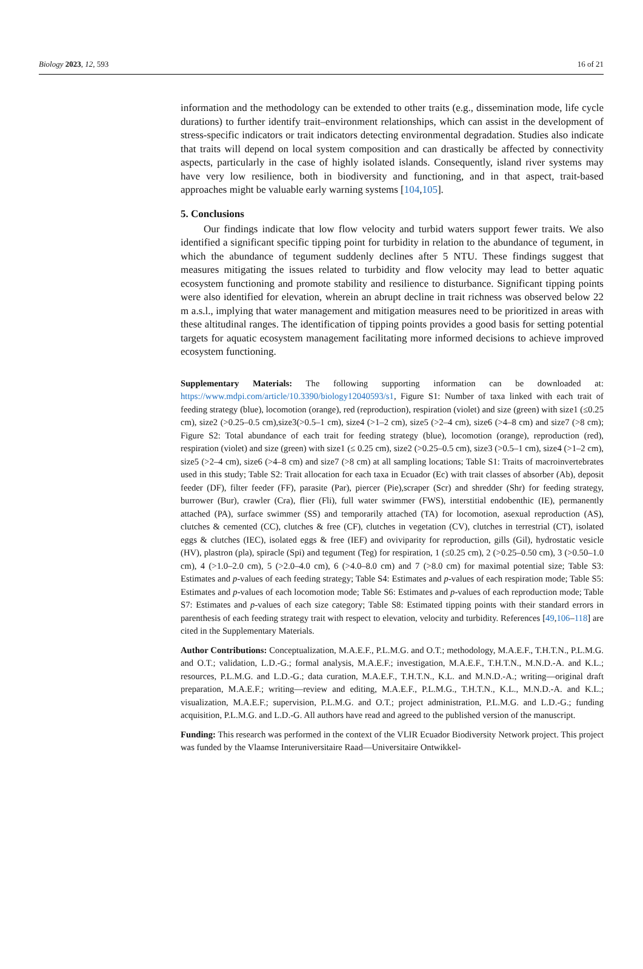Biology 2023, 12, 593 16 of 21
information and the methodology can be extended to other traits (e.g., dissemination mode, life cycle durations) to further identify trait–environment relationships, which can assist in the development of stress-specific indicators or trait indicators detecting environmental degradation. Studies also indicate that traits will depend on local system composition and can drastically be affected by connectivity aspects, particularly in the case of highly isolated islands. Consequently, island river systems may have very low resilience, both in biodiversity and functioning, and in that aspect, trait-based approaches might be valuable early warning systems [104,105].
5. Conclusions
Our findings indicate that low flow velocity and turbid waters support fewer traits. We also identified a significant specific tipping point for turbidity in relation to the abundance of tegument, in which the abundance of tegument suddenly declines after 5 NTU. These findings suggest that measures mitigating the issues related to turbidity and flow velocity may lead to better aquatic ecosystem functioning and promote stability and resilience to disturbance. Significant tipping points were also identified for elevation, wherein an abrupt decline in trait richness was observed below 22 m a.s.l., implying that water management and mitigation measures need to be prioritized in areas with these altitudinal ranges. The identification of tipping points provides a good basis for setting potential targets for aquatic ecosystem management facilitating more informed decisions to achieve improved ecosystem functioning.
Supplementary Materials: The following supporting information can be downloaded at: https://www.mdpi.com/article/10.3390/biology12040593/s1, Figure S1: Number of taxa linked with each trait of feeding strategy (blue), locomotion (orange), red (reproduction), respiration (violet) and size (green) with size1 (≤0.25 cm), size2 (>0.25–0.5 cm),size3(>0.5–1 cm), size4 (>1–2 cm), size5 (>2–4 cm), size6 (>4–8 cm) and size7 (>8 cm); Figure S2: Total abundance of each trait for feeding strategy (blue), locomotion (orange), reproduction (red), respiration (violet) and size (green) with size1 (≤ 0.25 cm), size2 (>0.25–0.5 cm), size3 (>0.5–1 cm), size4 (>1–2 cm), size5 (>2–4 cm), size6 (>4–8 cm) and size7 (>8 cm) at all sampling locations; Table S1: Traits of macroinvertebrates used in this study; Table S2: Trait allocation for each taxa in Ecuador (Ec) with trait classes of absorber (Ab), deposit feeder (DF), filter feeder (FF), parasite (Par), piercer (Pie),scraper (Scr) and shredder (Shr) for feeding strategy, burrower (Bur), crawler (Cra), flier (Fli), full water swimmer (FWS), interstitial endobenthic (IE), permanently attached (PA), surface swimmer (SS) and temporarily attached (TA) for locomotion, asexual reproduction (AS), clutches & cemented (CC), clutches & free (CF), clutches in vegetation (CV), clutches in terrestrial (CT), isolated eggs & clutches (IEC), isolated eggs & free (IEF) and oviviparity for reproduction, gills (Gil), hydrostatic vesicle (HV), plastron (pla), spiracle (Spi) and tegument (Teg) for respiration, 1 (≤0.25 cm), 2 (>0.25–0.50 cm), 3 (>0.50–1.0 cm), 4 (>1.0–2.0 cm), 5 (>2.0–4.0 cm), 6 (>4.0–8.0 cm) and 7 (>8.0 cm) for maximal potential size; Table S3: Estimates and p-values of each feeding strategy; Table S4: Estimates and p-values of each respiration mode; Table S5: Estimates and p-values of each locomotion mode; Table S6: Estimates and p-values of each reproduction mode; Table S7: Estimates and p-values of each size category; Table S8: Estimated tipping points with their standard errors in parenthesis of each feeding strategy trait with respect to elevation, velocity and turbidity. References [49,106–118] are cited in the Supplementary Materials.
Author Contributions: Conceptualization, M.A.E.F., P.L.M.G. and O.T.; methodology, M.A.E.F., T.H.T.N., P.L.M.G. and O.T.; validation, L.D.-G.; formal analysis, M.A.E.F.; investigation, M.A.E.F., T.H.T.N., M.N.D.-A. and K.L.; resources, P.L.M.G. and L.D.-G.; data curation, M.A.E.F., T.H.T.N., K.L. and M.N.D.-A.; writing—original draft preparation, M.A.E.F.; writing—review and editing, M.A.E.F., P.L.M.G., T.H.T.N., K.L., M.N.D.-A. and K.L.; visualization, M.A.E.F.; supervision, P.L.M.G. and O.T.; project administration, P.L.M.G. and L.D.-G.; funding acquisition, P.L.M.G. and L.D.-G. All authors have read and agreed to the published version of the manuscript.
Funding: This research was performed in the context of the VLIR Ecuador Biodiversity Network project. This project was funded by the Vlaamse Interuniversitaire Raad—Universitaire Ontwikkel-